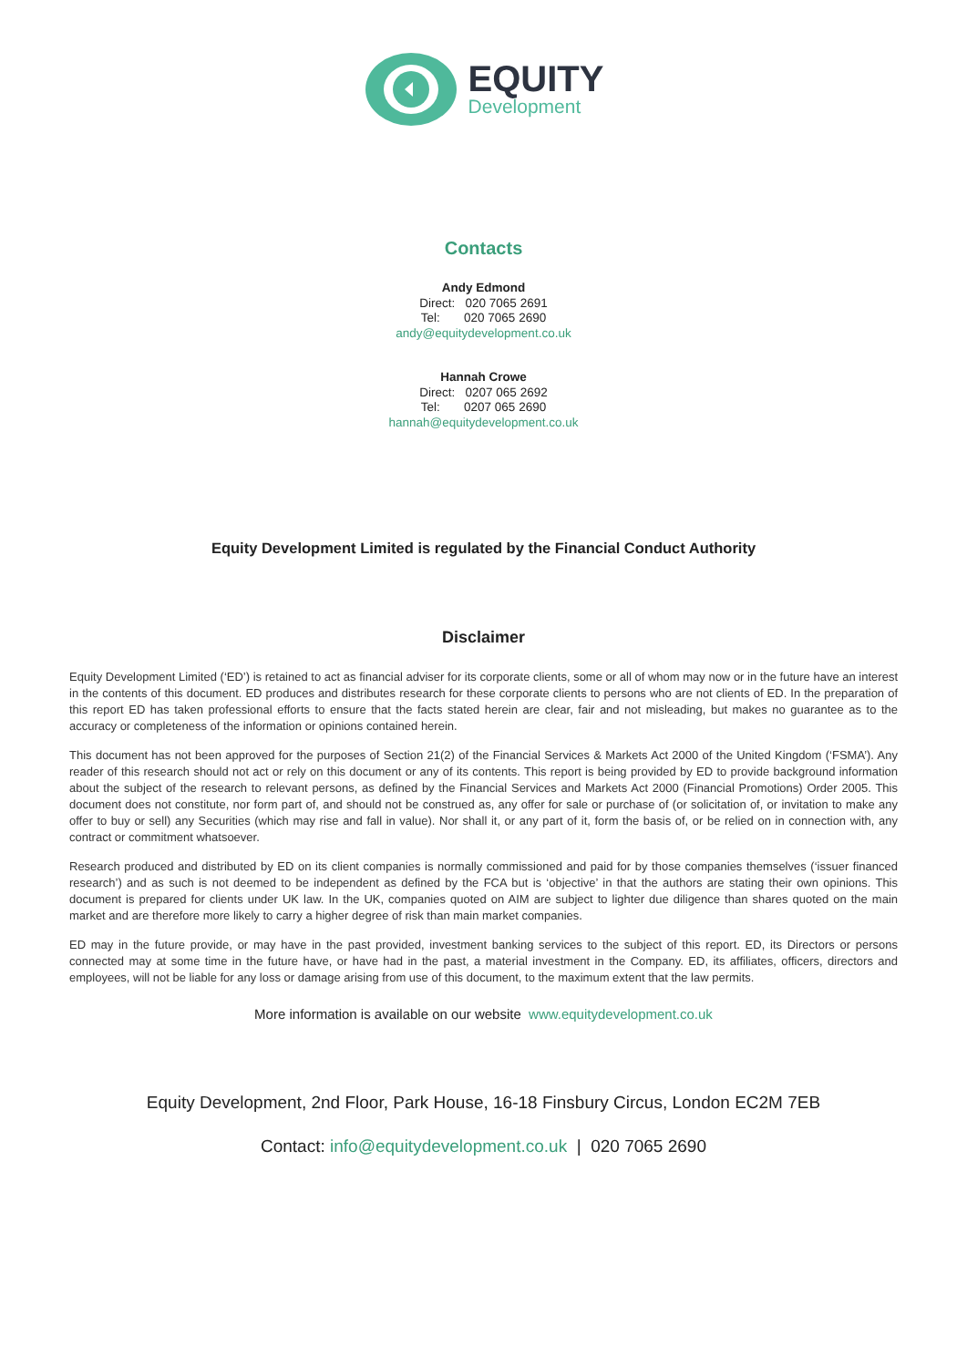EQUITY
Development
Contacts
Andy Edmond
Direct: 020 7065 2691
Tel: 020 7065 2690
andy@equitydevelopment.co.uk
Hannah Crowe
Direct: 0207 065 2692
Tel: 0207 065 2690
hannah@equitydevelopment.co.uk
Equity Development Limited is regulated by the Financial Conduct Authority
Disclaimer
Equity Development Limited (‘ED’) is retained to act as financial adviser for its corporate clients, some or all of whom may now or in the future have an interest in the contents of this document. ED produces and distributes research for these corporate clients to persons who are not clients of ED. In the preparation of this report ED has taken professional efforts to ensure that the facts stated herein are clear, fair and not misleading, but makes no guarantee as to the accuracy or completeness of the information or opinions contained herein.
This document has not been approved for the purposes of Section 21(2) of the Financial Services & Markets Act 2000 of the United Kingdom (‘FSMA’). Any reader of this research should not act or rely on this document or any of its contents. This report is being provided by ED to provide background information about the subject of the research to relevant persons, as defined by the Financial Services and Markets Act 2000 (Financial Promotions) Order 2005. This document does not constitute, nor form part of, and should not be construed as, any offer for sale or purchase of (or solicitation of, or invitation to make any offer to buy or sell) any Securities (which may rise and fall in value). Nor shall it, or any part of it, form the basis of, or be relied on in connection with, any contract or commitment whatsoever.
Research produced and distributed by ED on its client companies is normally commissioned and paid for by those companies themselves (‘issuer financed research’) and as such is not deemed to be independent as defined by the FCA but is ‘objective’ in that the authors are stating their own opinions. This document is prepared for clients under UK law. In the UK, companies quoted on AIM are subject to lighter due diligence than shares quoted on the main market and are therefore more likely to carry a higher degree of risk than main market companies.
ED may in the future provide, or may have in the past provided, investment banking services to the subject of this report. ED, its Directors or persons connected may at some time in the future have, or have had in the past, a material investment in the Company. ED, its affiliates, officers, directors and employees, will not be liable for any loss or damage arising from use of this document, to the maximum extent that the law permits.
More information is available on our website www.equitydevelopment.co.uk
Equity Development, 2nd Floor, Park House, 16-18 Finsbury Circus, London EC2M 7EB
Contact: info@equitydevelopment.co.uk | 020 7065 2690